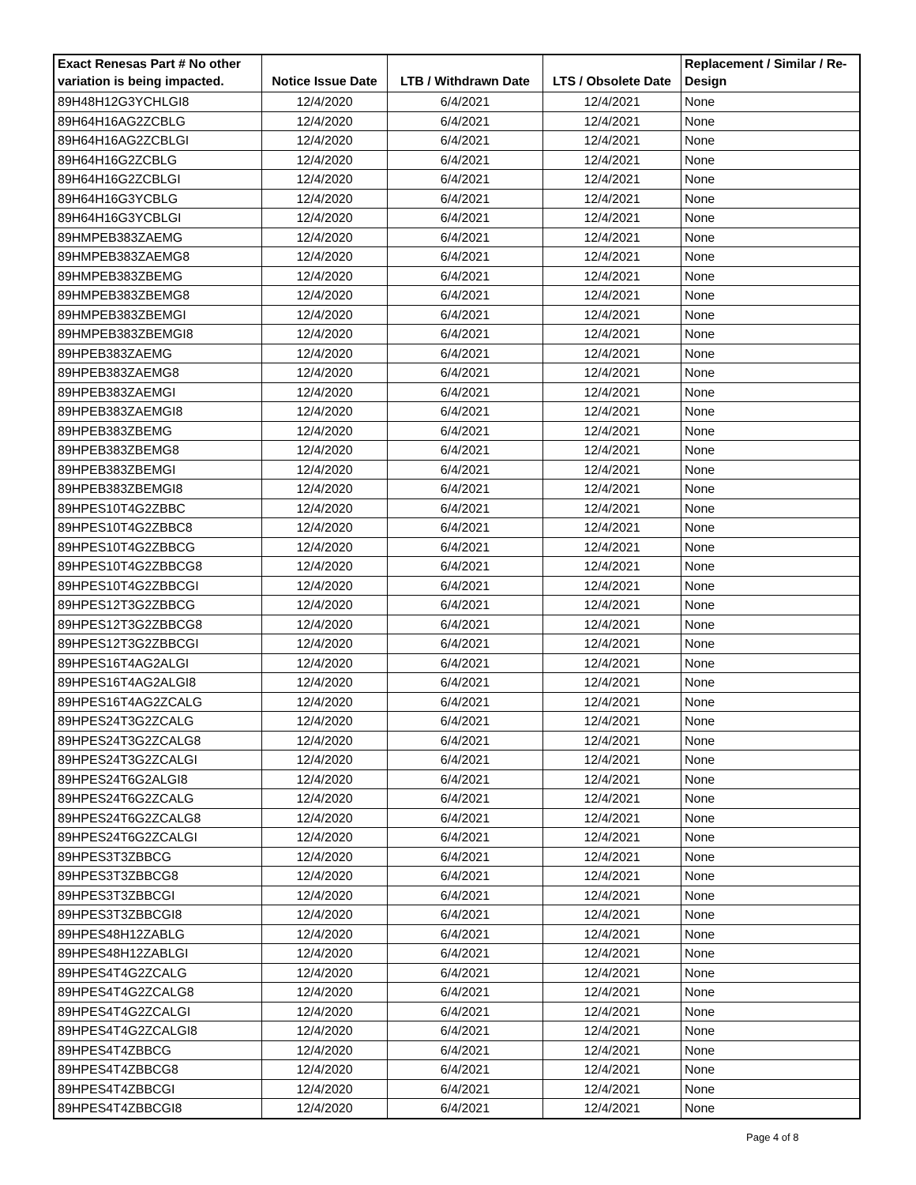| Exact Renesas Part # No other variation is being impacted. | Notice Issue Date | LTB / Withdrawn Date | LTS / Obsolete Date | Replacement / Similar / Re-Design |
| --- | --- | --- | --- | --- |
| 89H48H12G3YCHLGI8 | 12/4/2020 | 6/4/2021 | 12/4/2021 | None |
| 89H64H16AG2ZCBLG | 12/4/2020 | 6/4/2021 | 12/4/2021 | None |
| 89H64H16AG2ZCBLGI | 12/4/2020 | 6/4/2021 | 12/4/2021 | None |
| 89H64H16G2ZCBLG | 12/4/2020 | 6/4/2021 | 12/4/2021 | None |
| 89H64H16G2ZCBLGI | 12/4/2020 | 6/4/2021 | 12/4/2021 | None |
| 89H64H16G3YCBLG | 12/4/2020 | 6/4/2021 | 12/4/2021 | None |
| 89H64H16G3YCBLGI | 12/4/2020 | 6/4/2021 | 12/4/2021 | None |
| 89HMPEB383ZAEMG | 12/4/2020 | 6/4/2021 | 12/4/2021 | None |
| 89HMPEB383ZAEMG8 | 12/4/2020 | 6/4/2021 | 12/4/2021 | None |
| 89HMPEB383ZBEMG | 12/4/2020 | 6/4/2021 | 12/4/2021 | None |
| 89HMPEB383ZBEMG8 | 12/4/2020 | 6/4/2021 | 12/4/2021 | None |
| 89HMPEB383ZBEMGI | 12/4/2020 | 6/4/2021 | 12/4/2021 | None |
| 89HMPEB383ZBEMGI8 | 12/4/2020 | 6/4/2021 | 12/4/2021 | None |
| 89HPEB383ZAEMG | 12/4/2020 | 6/4/2021 | 12/4/2021 | None |
| 89HPEB383ZAEMG8 | 12/4/2020 | 6/4/2021 | 12/4/2021 | None |
| 89HPEB383ZAEMGI | 12/4/2020 | 6/4/2021 | 12/4/2021 | None |
| 89HPEB383ZAEMGI8 | 12/4/2020 | 6/4/2021 | 12/4/2021 | None |
| 89HPEB383ZBEMG | 12/4/2020 | 6/4/2021 | 12/4/2021 | None |
| 89HPEB383ZBEMG8 | 12/4/2020 | 6/4/2021 | 12/4/2021 | None |
| 89HPEB383ZBEMGI | 12/4/2020 | 6/4/2021 | 12/4/2021 | None |
| 89HPEB383ZBEMGI8 | 12/4/2020 | 6/4/2021 | 12/4/2021 | None |
| 89HPES10T4G2ZBBC | 12/4/2020 | 6/4/2021 | 12/4/2021 | None |
| 89HPES10T4G2ZBBC8 | 12/4/2020 | 6/4/2021 | 12/4/2021 | None |
| 89HPES10T4G2ZBBCG | 12/4/2020 | 6/4/2021 | 12/4/2021 | None |
| 89HPES10T4G2ZBBCG8 | 12/4/2020 | 6/4/2021 | 12/4/2021 | None |
| 89HPES10T4G2ZBBCGI | 12/4/2020 | 6/4/2021 | 12/4/2021 | None |
| 89HPES12T3G2ZBBCG | 12/4/2020 | 6/4/2021 | 12/4/2021 | None |
| 89HPES12T3G2ZBBCG8 | 12/4/2020 | 6/4/2021 | 12/4/2021 | None |
| 89HPES12T3G2ZBBCGI | 12/4/2020 | 6/4/2021 | 12/4/2021 | None |
| 89HPES16T4AG2ALGI | 12/4/2020 | 6/4/2021 | 12/4/2021 | None |
| 89HPES16T4AG2ALGI8 | 12/4/2020 | 6/4/2021 | 12/4/2021 | None |
| 89HPES16T4AG2ZCALG | 12/4/2020 | 6/4/2021 | 12/4/2021 | None |
| 89HPES24T3G2ZCALG | 12/4/2020 | 6/4/2021 | 12/4/2021 | None |
| 89HPES24T3G2ZCALG8 | 12/4/2020 | 6/4/2021 | 12/4/2021 | None |
| 89HPES24T3G2ZCALGI | 12/4/2020 | 6/4/2021 | 12/4/2021 | None |
| 89HPES24T6G2ALGI8 | 12/4/2020 | 6/4/2021 | 12/4/2021 | None |
| 89HPES24T6G2ZCALG | 12/4/2020 | 6/4/2021 | 12/4/2021 | None |
| 89HPES24T6G2ZCALG8 | 12/4/2020 | 6/4/2021 | 12/4/2021 | None |
| 89HPES24T6G2ZCALGI | 12/4/2020 | 6/4/2021 | 12/4/2021 | None |
| 89HPES3T3ZBBCG | 12/4/2020 | 6/4/2021 | 12/4/2021 | None |
| 89HPES3T3ZBBCG8 | 12/4/2020 | 6/4/2021 | 12/4/2021 | None |
| 89HPES3T3ZBBCGI | 12/4/2020 | 6/4/2021 | 12/4/2021 | None |
| 89HPES3T3ZBBCGI8 | 12/4/2020 | 6/4/2021 | 12/4/2021 | None |
| 89HPES48H12ZABLG | 12/4/2020 | 6/4/2021 | 12/4/2021 | None |
| 89HPES48H12ZABLGI | 12/4/2020 | 6/4/2021 | 12/4/2021 | None |
| 89HPES4T4G2ZCALG | 12/4/2020 | 6/4/2021 | 12/4/2021 | None |
| 89HPES4T4G2ZCALG8 | 12/4/2020 | 6/4/2021 | 12/4/2021 | None |
| 89HPES4T4G2ZCALGI | 12/4/2020 | 6/4/2021 | 12/4/2021 | None |
| 89HPES4T4G2ZCALGI8 | 12/4/2020 | 6/4/2021 | 12/4/2021 | None |
| 89HPES4T4ZBBCG | 12/4/2020 | 6/4/2021 | 12/4/2021 | None |
| 89HPES4T4ZBBCG8 | 12/4/2020 | 6/4/2021 | 12/4/2021 | None |
| 89HPES4T4ZBBCGI | 12/4/2020 | 6/4/2021 | 12/4/2021 | None |
| 89HPES4T4ZBBCGI8 | 12/4/2020 | 6/4/2021 | 12/4/2021 | None |
Page 4 of 8